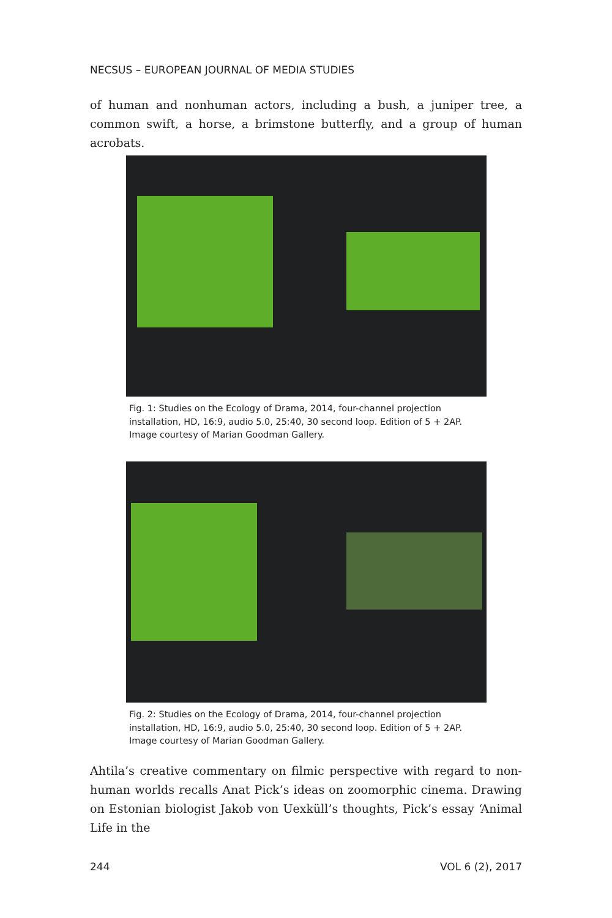NECSUS – EUROPEAN JOURNAL OF MEDIA STUDIES
of human and nonhuman actors, including a bush, a juniper tree, a common swift, a horse, a brimstone butterfly, and a group of human acrobats.
Fig. 1: Studies on the Ecology of Drama, 2014, four-channel projection installation, HD, 16:9, audio 5.0, 25:40, 30 second loop. Edition of 5 + 2AP. Image courtesy of Marian Goodman Gallery.
Fig. 2: Studies on the Ecology of Drama, 2014, four-channel projection installation, HD, 16:9, audio 5.0, 25:40, 30 second loop. Edition of 5 + 2AP. Image courtesy of Marian Goodman Gallery.
Ahtila’s creative commentary on filmic perspective with regard to non-human worlds recalls Anat Pick’s ideas on zoomorphic cinema. Drawing on Estonian biologist Jakob von Uexküll’s thoughts, Pick’s essay ‘Animal Life in the
244 VOL 6 (2), 2017